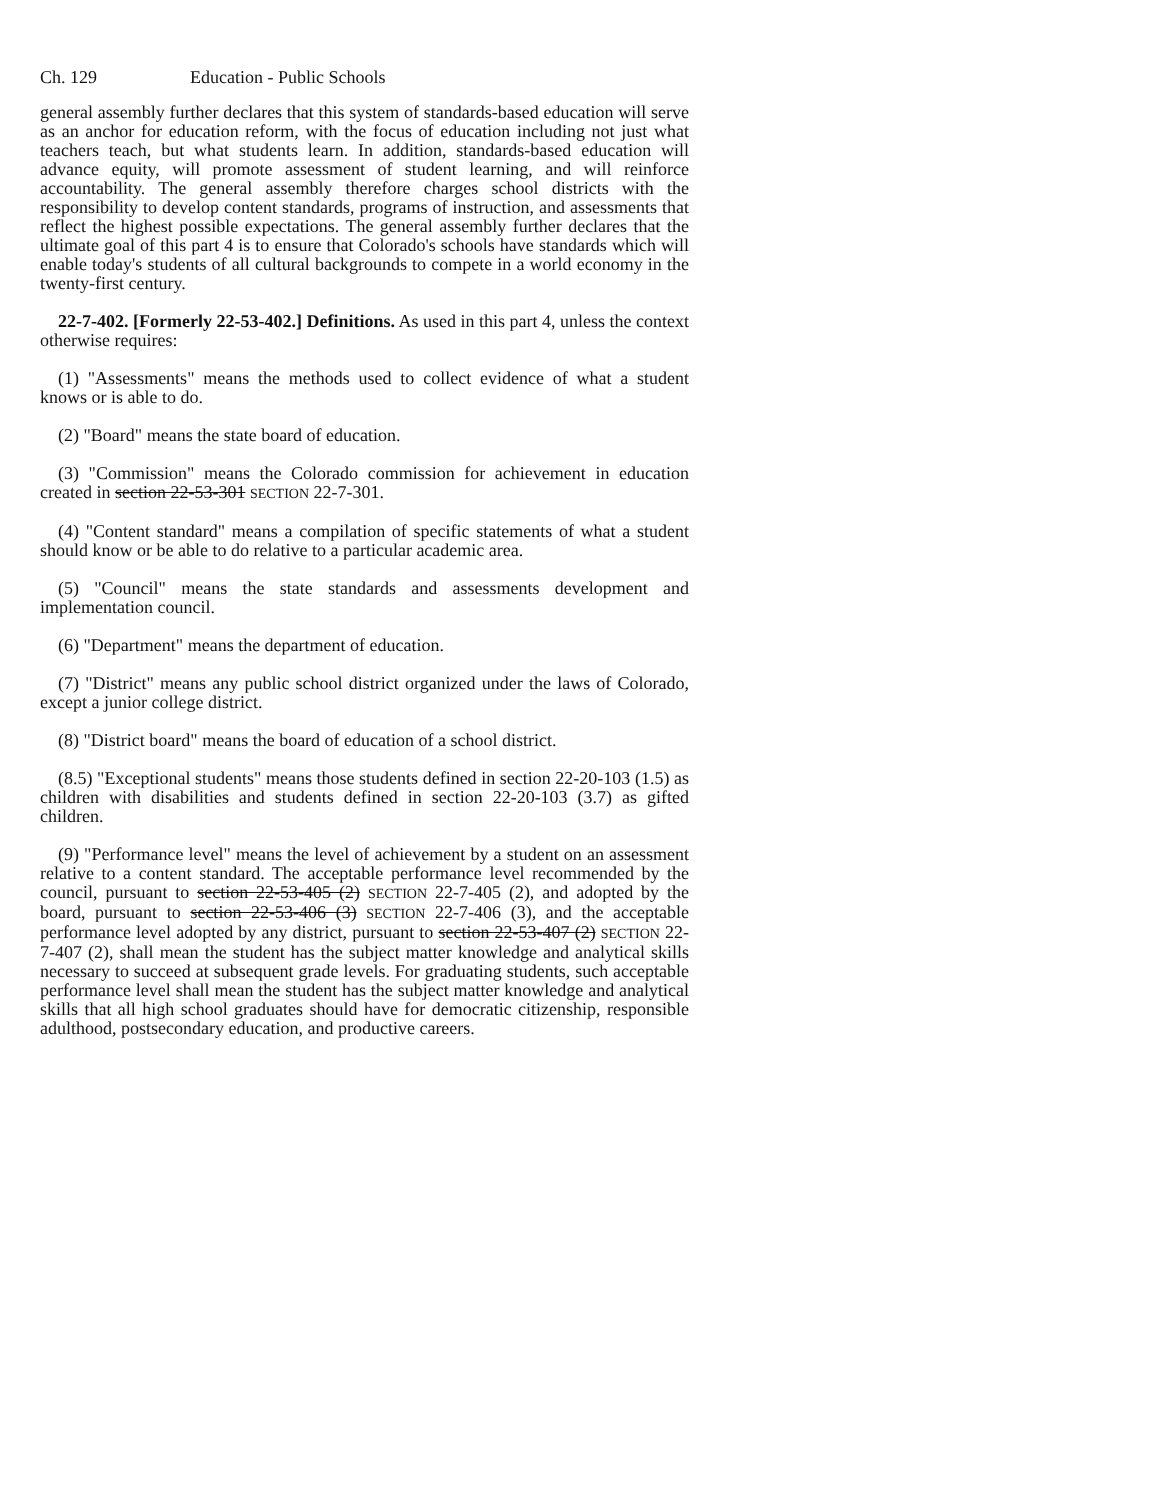Ch. 129 Education - Public Schools
general assembly further declares that this system of standards-based education will serve as an anchor for education reform, with the focus of education including not just what teachers teach, but what students learn. In addition, standards-based education will advance equity, will promote assessment of student learning, and will reinforce accountability. The general assembly therefore charges school districts with the responsibility to develop content standards, programs of instruction, and assessments that reflect the highest possible expectations. The general assembly further declares that the ultimate goal of this part 4 is to ensure that Colorado's schools have standards which will enable today's students of all cultural backgrounds to compete in a world economy in the twenty-first century.
22-7-402. [Formerly 22-53-402.] Definitions. As used in this part 4, unless the context otherwise requires:
(1) "Assessments" means the methods used to collect evidence of what a student knows or is able to do.
(2) "Board" means the state board of education.
(3) "Commission" means the Colorado commission for achievement in education created in section 22-53-301 SECTION 22-7-301.
(4) "Content standard" means a compilation of specific statements of what a student should know or be able to do relative to a particular academic area.
(5) "Council" means the state standards and assessments development and implementation council.
(6) "Department" means the department of education.
(7) "District" means any public school district organized under the laws of Colorado, except a junior college district.
(8) "District board" means the board of education of a school district.
(8.5) "Exceptional students" means those students defined in section 22-20-103 (1.5) as children with disabilities and students defined in section 22-20-103 (3.7) as gifted children.
(9) "Performance level" means the level of achievement by a student on an assessment relative to a content standard. The acceptable performance level recommended by the council, pursuant to section 22-53-405 (2) SECTION 22-7-405 (2), and adopted by the board, pursuant to section 22-53-406 (3) SECTION 22-7-406 (3), and the acceptable performance level adopted by any district, pursuant to section 22-53-407 (2) SECTION 22-7-407 (2), shall mean the student has the subject matter knowledge and analytical skills necessary to succeed at subsequent grade levels. For graduating students, such acceptable performance level shall mean the student has the subject matter knowledge and analytical skills that all high school graduates should have for democratic citizenship, responsible adulthood, postsecondary education, and productive careers.